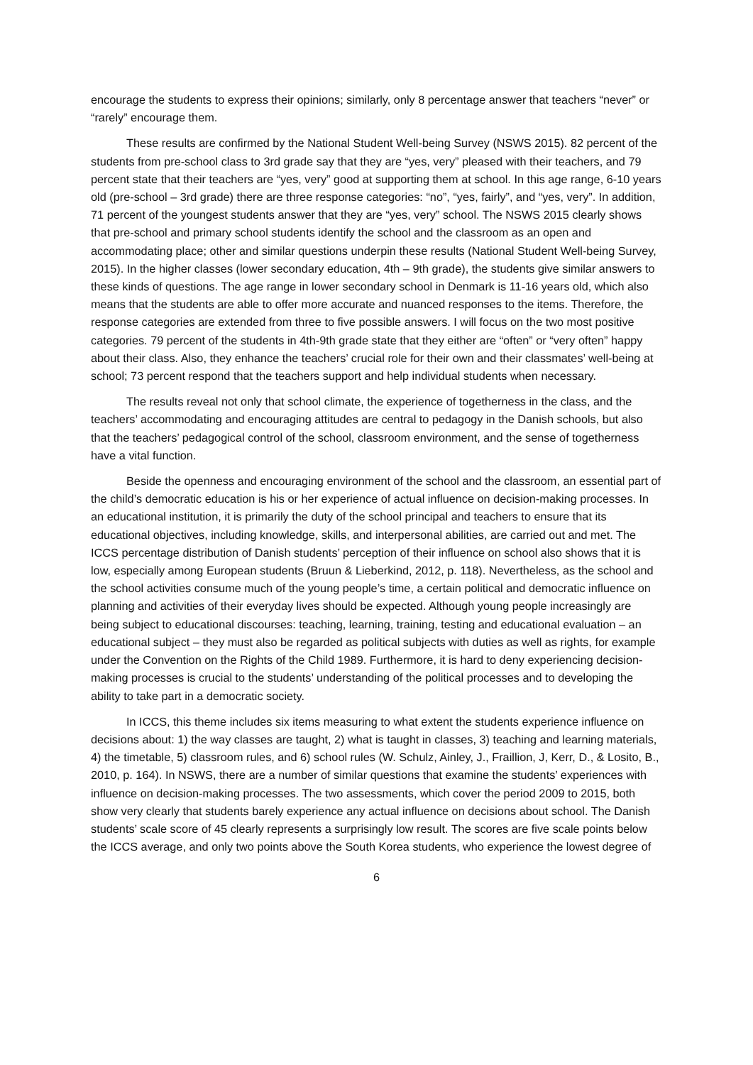encourage the students to express their opinions; similarly, only 8 percentage answer that teachers “never” or “rarely” encourage them.
These results are confirmed by the National Student Well-being Survey (NSWS 2015). 82 percent of the students from pre-school class to 3rd grade say that they are “yes, very” pleased with their teachers, and 79 percent state that their teachers are “yes, very” good at supporting them at school. In this age range, 6-10 years old (pre-school – 3rd grade) there are three response categories: “no”, “yes, fairly”, and “yes, very”. In addition, 71 percent of the youngest students answer that they are “yes, very” school. The NSWS 2015 clearly shows that pre-school and primary school students identify the school and the classroom as an open and accommodating place; other and similar questions underpin these results (National Student Well-being Survey, 2015). In the higher classes (lower secondary education, 4th – 9th grade), the students give similar answers to these kinds of questions. The age range in lower secondary school in Denmark is 11-16 years old, which also means that the students are able to offer more accurate and nuanced responses to the items. Therefore, the response categories are extended from three to five possible answers. I will focus on the two most positive categories. 79 percent of the students in 4th-9th grade state that they either are “often” or “very often” happy about their class. Also, they enhance the teachers’ crucial role for their own and their classmates’ well-being at school; 73 percent respond that the teachers support and help individual students when necessary.
The results reveal not only that school climate, the experience of togetherness in the class, and the teachers’ accommodating and encouraging attitudes are central to pedagogy in the Danish schools, but also that the teachers’ pedagogical control of the school, classroom environment, and the sense of togetherness have a vital function.
Beside the openness and encouraging environment of the school and the classroom, an essential part of the child’s democratic education is his or her experience of actual influence on decision-making processes. In an educational institution, it is primarily the duty of the school principal and teachers to ensure that its educational objectives, including knowledge, skills, and interpersonal abilities, are carried out and met. The ICCS percentage distribution of Danish students’ perception of their influence on school also shows that it is low, especially among European students (Bruun & Lieberkind, 2012, p. 118). Nevertheless, as the school and the school activities consume much of the young people’s time, a certain political and democratic influence on planning and activities of their everyday lives should be expected. Although young people increasingly are being subject to educational discourses: teaching, learning, training, testing and educational evaluation – an educational subject – they must also be regarded as political subjects with duties as well as rights, for example under the Convention on the Rights of the Child 1989. Furthermore, it is hard to deny experiencing decision-making processes is crucial to the students’ understanding of the political processes and to developing the ability to take part in a democratic society.
In ICCS, this theme includes six items measuring to what extent the students experience influence on decisions about: 1) the way classes are taught, 2) what is taught in classes, 3) teaching and learning materials, 4) the timetable, 5) classroom rules, and 6) school rules (W. Schulz, Ainley, J., Fraillion, J, Kerr, D., & Losito, B., 2010, p. 164). In NSWS, there are a number of similar questions that examine the students’ experiences with influence on decision-making processes. The two assessments, which cover the period 2009 to 2015, both show very clearly that students barely experience any actual influence on decisions about school. The Danish students’ scale score of 45 clearly represents a surprisingly low result. The scores are five scale points below the ICCS average, and only two points above the South Korea students, who experience the lowest degree of
6